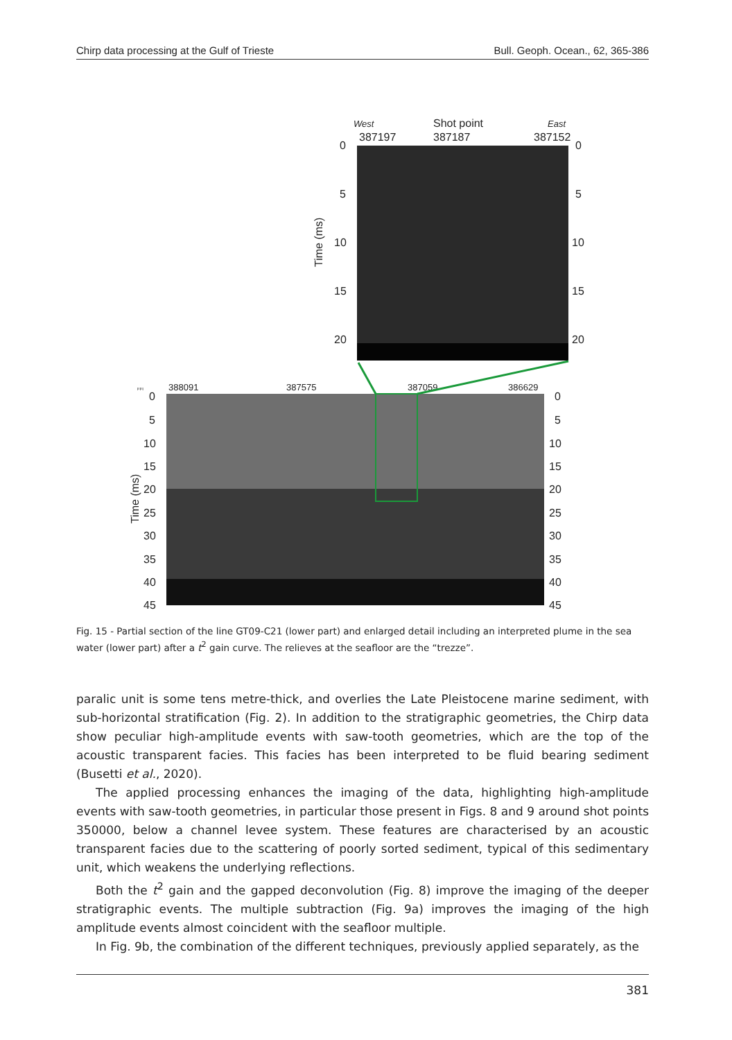Chirp data processing at the Gulf of Trieste Bull. Geoph. Ocean., 62, 365-386
West
Shot point
East
387197
387187
387152
0
5
10
15
20
0
5
10
15
20
Time (ms)
388091
387575
387059
386629
FFI
0
5
10
15
20
25
30
35
40
45
0
5
10
15
20
25
30
35
40
45
Time (ms)
Fig. 15 - Partial section of the line GT09-C21 (lower part) and enlarged detail including an interpreted plume in the sea water (lower part) after a t<sup>2</sup> gain curve. The relieves at the seafloor are the “trezze”.
paralic unit is some tens metre-thick, and overlies the Late Pleistocene marine sediment, with sub-horizontal stratification (Fig. 2). In addition to the stratigraphic geometries, the Chirp data show peculiar high-amplitude events with saw-tooth geometries, which are the top of the acoustic transparent facies. This facies has been interpreted to be fluid bearing sediment (Busetti et al., 2020).
The applied processing enhances the imaging of the data, highlighting high-amplitude events with saw-tooth geometries, in particular those present in Figs. 8 and 9 around shot points 350000, below a channel levee system. These features are characterised by an acoustic transparent facies due to the scattering of poorly sorted sediment, typical of this sedimentary unit, which weakens the underlying reflections.
Both the t<sup>2</sup> gain and the gapped deconvolution (Fig. 8) improve the imaging of the deeper stratigraphic events. The multiple subtraction (Fig. 9a) improves the imaging of the high amplitude events almost coincident with the seafloor multiple.
In Fig. 9b, the combination of the different techniques, previously applied separately, as the
381